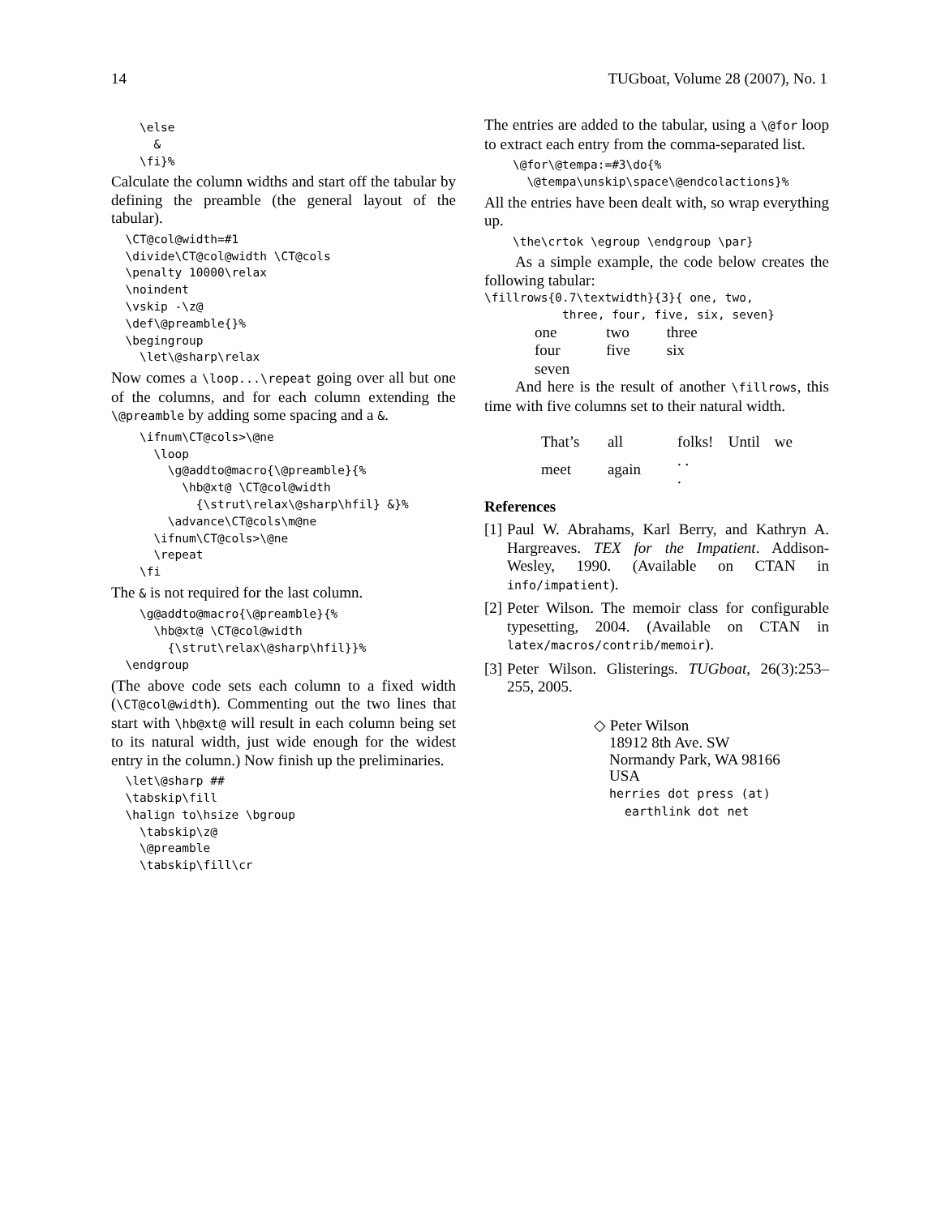14 TUGboat, Volume 28 (2007), No. 1
    \else
      &
    \fi}%
Calculate the column widths and start off the tabular by defining the preamble (the general layout of the tabular).
  \CT@col@width=#1
  \divide\CT@col@width \CT@cols
  \penalty 10000\relax
  \noindent
  \vskip -\z@
  \def\@preamble{}%
  \begingroup
    \let\@sharp\relax
Now comes a \loop...\repeat going over all but one of the columns, and for each column extending the \@preamble by adding some spacing and a &.
    \ifnum\CT@cols>\@ne
      \loop
        \g@addto@macro{\@preamble}{%
          \hb@xt@ \CT@col@width
            {\strut\relax\@sharp\hfil} &}%
        \advance\CT@cols\m@ne
      \ifnum\CT@cols>\@ne
      \repeat
    \fi
The & is not required for the last column.
    \g@addto@macro{\@preamble}{%
      \hb@xt@ \CT@col@width
        {\strut\relax\@sharp\hfil}}%
  \endgroup
(The above code sets each column to a fixed width (\CT@col@width). Commenting out the two lines that start with \hb@xt@ will result in each column being set to its natural width, just wide enough for the widest entry in the column.) Now finish up the preliminaries.
  \let\@sharp ##
  \tabskip\fill
  \halign to\hsize \bgroup
    \tabskip\z@
    \@preamble
    \tabskip\fill\cr
The entries are added to the tabular, using a \@for loop to extract each entry from the comma-separated list.
    \@for\@tempa:=#3\do{%
      \@tempa\unskip\space\@endcolactions}%
All the entries have been dealt with, so wrap everything up.
    \the\crtok \egroup \endgroup \par}
As a simple example, the code below creates the following tabular:
\fillrows{0.7\textwidth}{3}{ one, two,
           three, four, five, six, seven}
| one | two | three |
| four | five | six |
| seven | | |
And here is the result of another \fillrows, this time with five columns set to their natural width.
| That’s | all | folks! | Until | we |
| meet | again | . . . | | |
References
[1]
Paul W. Abrahams, Karl Berry, and Kathryn A. Hargreaves. TEX for the Impatient. Addison-Wesley, 1990. (Available on CTAN in info/impatient).
[2]
Peter Wilson. The memoir class for configurable typesetting, 2004. (Available on CTAN in latex/macros/contrib/memoir).
[3]
Peter Wilson. Glisterings. TUGboat, 26(3):253–255, 2005.
◇ Peter Wilson
18912 8th Ave. SW
Normandy Park, WA 98166
USA
herries dot press (at)
earthlink dot net